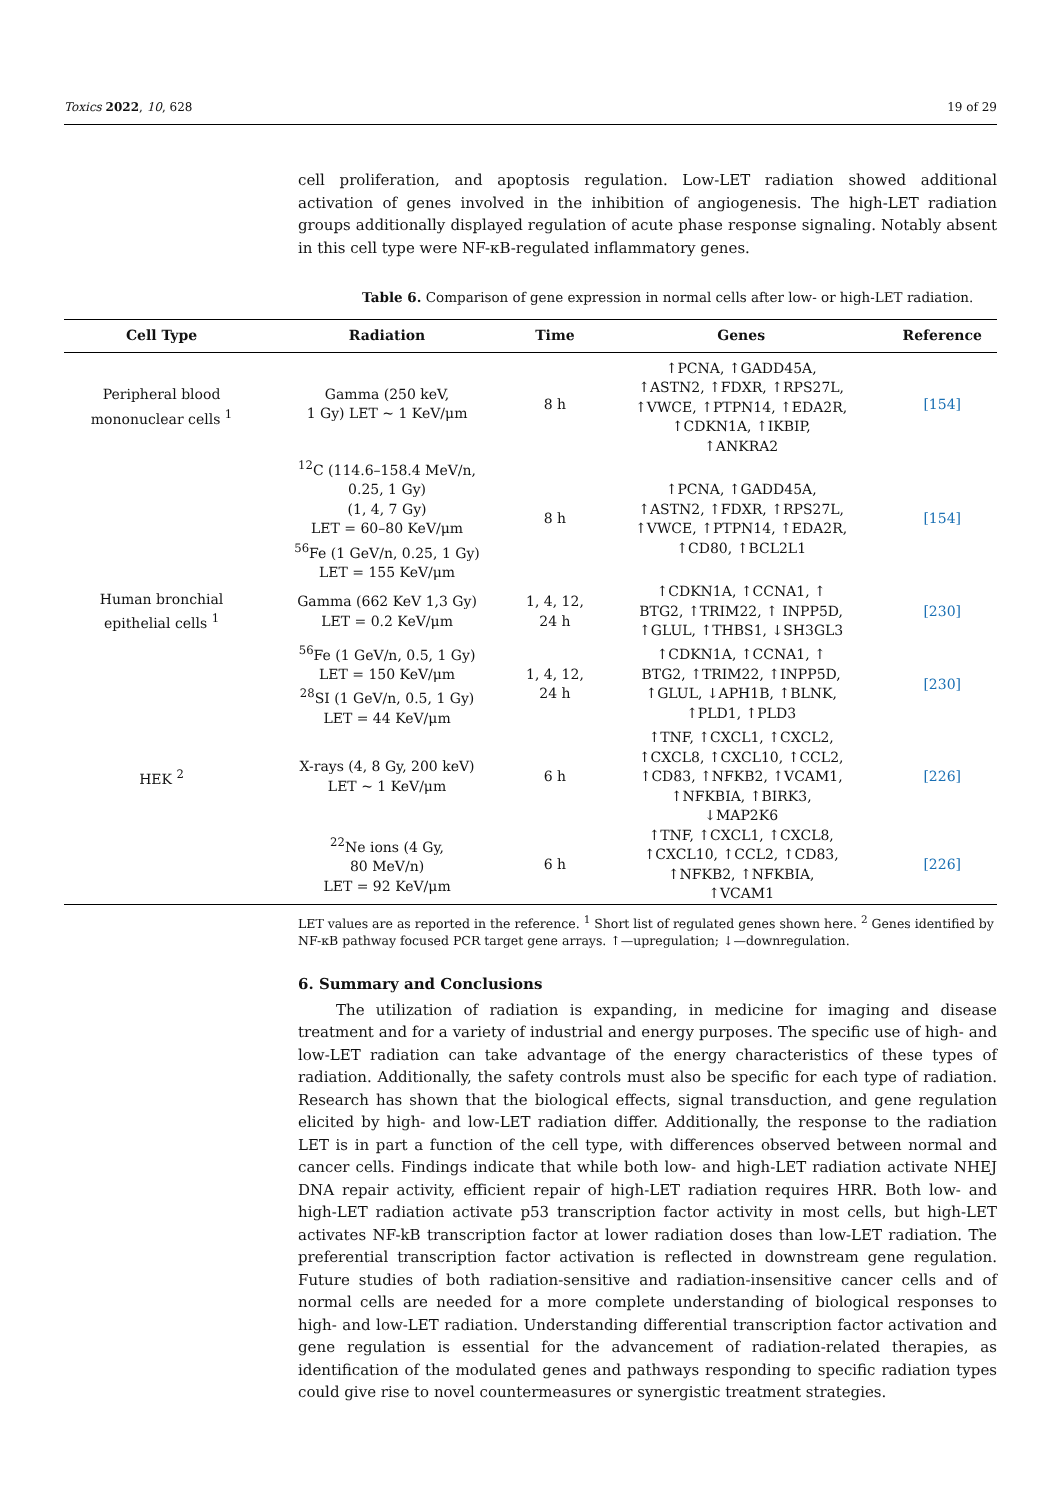Toxics 2022, 10, 628 19 of 29
cell proliferation, and apoptosis regulation. Low-LET radiation showed additional activation of genes involved in the inhibition of angiogenesis. The high-LET radiation groups additionally displayed regulation of acute phase response signaling. Notably absent in this cell type were NF-κB-regulated inflammatory genes.
Table 6. Comparison of gene expression in normal cells after low- or high-LET radiation.
| Cell Type | Radiation | Time | Genes | Reference |
| --- | --- | --- | --- | --- |
| Peripheral blood mononuclear cells <sup>1</sup> | Gamma (250 keV, 1 Gy) LET ~ 1 KeV/μm | 8 h | ↑PCNA, ↑GADD45A, ↑ASTN2, ↑FDXR, ↑RPS27L, ↑VWCE, ↑PTPN14, ↑EDA2R, ↑CDKN1A, ↑IKBIP, ↑ANKRA2 | [154] |
| | <sup>12</sup>C (114.6–158.4 MeV/n, 0.25, 1 Gy) (1, 4, 7 Gy) LET = 60–80 KeV/μm <sup>56</sup>Fe (1 GeV/n, 0.25, 1 Gy) LET = 155 KeV/μm | 8 h | ↑PCNA, ↑GADD45A, ↑ASTN2, ↑FDXR, ↑RPS27L, ↑VWCE, ↑PTPN14, ↑EDA2R, ↑CD80, ↑BCL2L1 | [154] |
| Human bronchial epithelial cells <sup>1</sup> | Gamma (662 KeV 1,3 Gy) LET = 0.2 KeV/μm | 1, 4, 12, 24 h | ↑CDKN1A, ↑CCNA1, ↑ BTG2, ↑TRIM22, ↑ INPP5D, ↑GLUL, ↑THBS1, ↓SH3GL3 | [230] |
| | <sup>56</sup>Fe (1 GeV/n, 0.5, 1 Gy) LET = 150 KeV/μm <sup>28</sup>SI (1 GeV/n, 0.5, 1 Gy) LET = 44 KeV/μm | 1, 4, 12, 24 h | ↑CDKN1A, ↑CCNA1, ↑ BTG2, ↑TRIM22, ↑INPP5D, ↑GLUL, ↓APH1B, ↑BLNK, ↑PLD1, ↑PLD3 | [230] |
| HEK <sup>2</sup> | X-rays (4, 8 Gy, 200 keV) LET ~ 1 KeV/μm | 6 h | ↑TNF, ↑CXCL1, ↑CXCL2, ↑CXCL8, ↑CXCL10, ↑CCL2, ↑CD83, ↑NFKB2, ↑VCAM1, ↑NFKBIA, ↑BIRK3, ↓MAP2K6 | [226] |
| | <sup>22</sup>Ne ions (4 Gy, 80 MeV/n) LET = 92 KeV/μm | 6 h | ↑TNF, ↑CXCL1, ↑CXCL8, ↑CXCL10, ↑CCL2, ↑CD83, ↑NFKB2, ↑NFKBIA, ↑VCAM1 | [226] |
LET values are as reported in the reference. <sup>1</sup> Short list of regulated genes shown here. <sup>2</sup> Genes identified by NF-κB pathway focused PCR target gene arrays. ↑—upregulation; ↓—downregulation.
6. Summary and Conclusions
The utilization of radiation is expanding, in medicine for imaging and disease treatment and for a variety of industrial and energy purposes. The specific use of high- and low-LET radiation can take advantage of the energy characteristics of these types of radiation. Additionally, the safety controls must also be specific for each type of radiation. Research has shown that the biological effects, signal transduction, and gene regulation elicited by high- and low-LET radiation differ. Additionally, the response to the radiation LET is in part a function of the cell type, with differences observed between normal and cancer cells. Findings indicate that while both low- and high-LET radiation activate NHEJ DNA repair activity, efficient repair of high-LET radiation requires HRR. Both low- and high-LET radiation activate p53 transcription factor activity in most cells, but high-LET activates NF-kB transcription factor at lower radiation doses than low-LET radiation. The preferential transcription factor activation is reflected in downstream gene regulation. Future studies of both radiation-sensitive and radiation-insensitive cancer cells and of normal cells are needed for a more complete understanding of biological responses to high- and low-LET radiation. Understanding differential transcription factor activation and gene regulation is essential for the advancement of radiation-related therapies, as identification of the modulated genes and pathways responding to specific radiation types could give rise to novel countermeasures or synergistic treatment strategies.